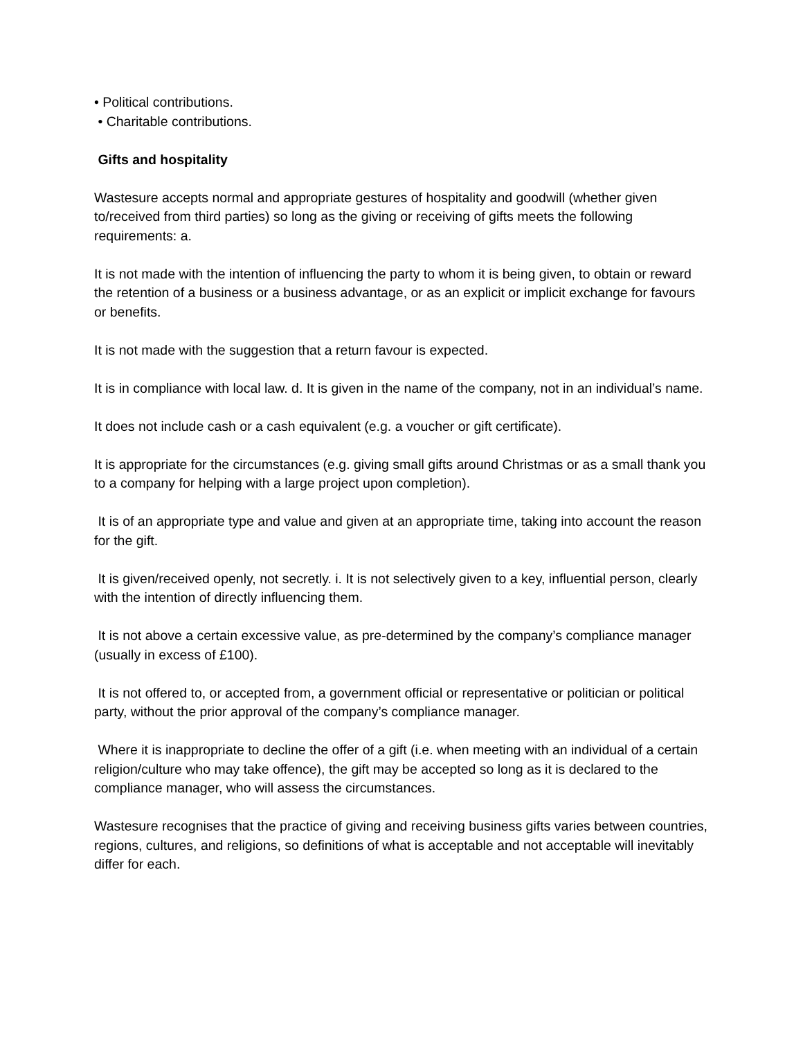• Political contributions.
• Charitable contributions.
Gifts and hospitality
Wastesure accepts normal and appropriate gestures of hospitality and goodwill (whether given to/received from third parties) so long as the giving or receiving of gifts meets the following requirements: a.
It is not made with the intention of influencing the party to whom it is being given, to obtain or reward the retention of a business or a business advantage, or as an explicit or implicit exchange for favours or benefits.
It is not made with the suggestion that a return favour is expected.
It is in compliance with local law. d. It is given in the name of the company, not in an individual’s name.
It does not include cash or a cash equivalent (e.g. a voucher or gift certificate).
It is appropriate for the circumstances (e.g. giving small gifts around Christmas or as a small thank you to a company for helping with a large project upon completion).
It is of an appropriate type and value and given at an appropriate time, taking into account the reason for the gift.
It is given/received openly, not secretly. i. It is not selectively given to a key, influential person, clearly with the intention of directly influencing them.
It is not above a certain excessive value, as pre-determined by the company’s compliance manager (usually in excess of £100).
It is not offered to, or accepted from, a government official or representative or politician or political party, without the prior approval of the company’s compliance manager.
Where it is inappropriate to decline the offer of a gift (i.e. when meeting with an individual of a certain religion/culture who may take offence), the gift may be accepted so long as it is declared to the compliance manager, who will assess the circumstances.
Wastesure recognises that the practice of giving and receiving business gifts varies between countries, regions, cultures, and religions, so definitions of what is acceptable and not acceptable will inevitably differ for each.